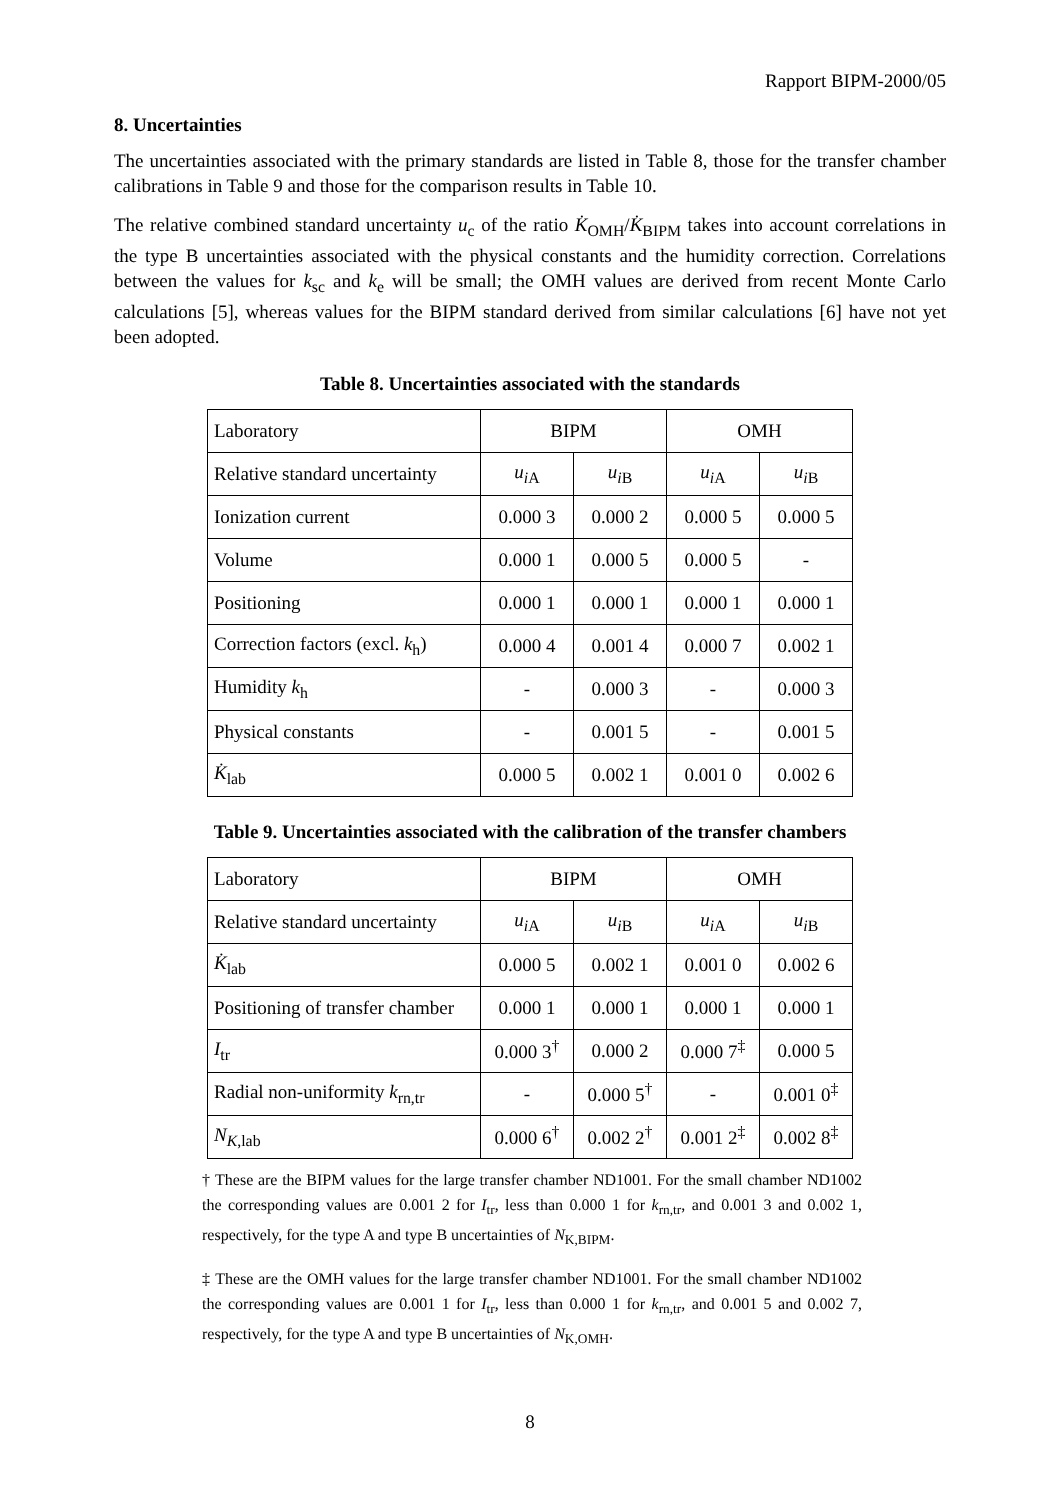Rapport BIPM-2000/05
8. Uncertainties
The uncertainties associated with the primary standards are listed in Table 8, those for the transfer chamber calibrations in Table 9 and those for the comparison results in Table 10.
The relative combined standard uncertainty u<sub>c</sub> of the ratio K̇<sub>OMH</sub>/K̇<sub>BIPM</sub> takes into account correlations in the type B uncertainties associated with the physical constants and the humidity correction. Correlations between the values for k<sub>sc</sub> and k<sub>e</sub> will be small; the OMH values are derived from recent Monte Carlo calculations [5], whereas values for the BIPM standard derived from similar calculations [6] have not yet been adopted.
Table 8. Uncertainties associated with the standards
| Laboratory | BIPM | | OMH | |
| Relative standard uncertainty | u<sub>i</sub><sub>A</sub> | u<sub>i</sub><sub>B</sub> | u<sub>i</sub><sub>A</sub> | u<sub>i</sub><sub>B</sub> |
| Ionization current | 0.000 3 | 0.000 2 | 0.000 5 | 0.000 5 |
| Volume | 0.000 1 | 0.000 5 | 0.000 5 | - |
| Positioning | 0.000 1 | 0.000 1 | 0.000 1 | 0.000 1 |
| Correction factors (excl. k<sub>h</sub>) | 0.000 4 | 0.001 4 | 0.000 7 | 0.002 1 |
| Humidity k<sub>h</sub> | - | 0.000 3 | - | 0.000 3 |
| Physical constants | - | 0.001 5 | - | 0.001 5 |
| K̇<sub>lab</sub> | 0.000 5 | 0.002 1 | 0.001 0 | 0.002 6 |
Table 9. Uncertainties associated with the calibration of the transfer chambers
| Laboratory | BIPM | | OMH | |
| Relative standard uncertainty | u<sub>i</sub><sub>A</sub> | u<sub>i</sub><sub>B</sub> | u<sub>i</sub><sub>A</sub> | u<sub>i</sub><sub>B</sub> |
| K̇<sub>lab</sub> | 0.000 5 | 0.002 1 | 0.001 0 | 0.002 6 |
| Positioning of transfer chamber | 0.000 1 | 0.000 1 | 0.000 1 | 0.000 1 |
| I<sub>tr</sub> | 0.000 3<sup>†</sup> | 0.000 2 | 0.000 7<sup>‡</sup> | 0.000 5 |
| Radial non-uniformity k<sub>rn,tr</sub> | - | 0.000 5<sup>†</sup> | - | 0.001 0<sup>‡</sup> |
| N<sub>K</sub><sub>,lab</sub> | 0.000 6<sup>†</sup> | 0.002 2<sup>†</sup> | 0.001 2<sup>‡</sup> | 0.002 8<sup>‡</sup> |
† These are the BIPM values for the large transfer chamber ND1001. For the small chamber ND1002 the corresponding values are 0.001 2 for I<sub>tr</sub>, less than 0.000 1 for k<sub>rn,tr</sub>, and 0.001 3 and 0.002 1, respectively, for the type A and type B uncertainties of N<sub>K,BIPM</sub>.
‡ These are the OMH values for the large transfer chamber ND1001. For the small chamber ND1002 the corresponding values are 0.001 1 for I<sub>tr</sub>, less than 0.000 1 for k<sub>rn,tr</sub>, and 0.001 5 and 0.002 7, respectively, for the type A and type B uncertainties of N<sub>K,OMH</sub>.
8